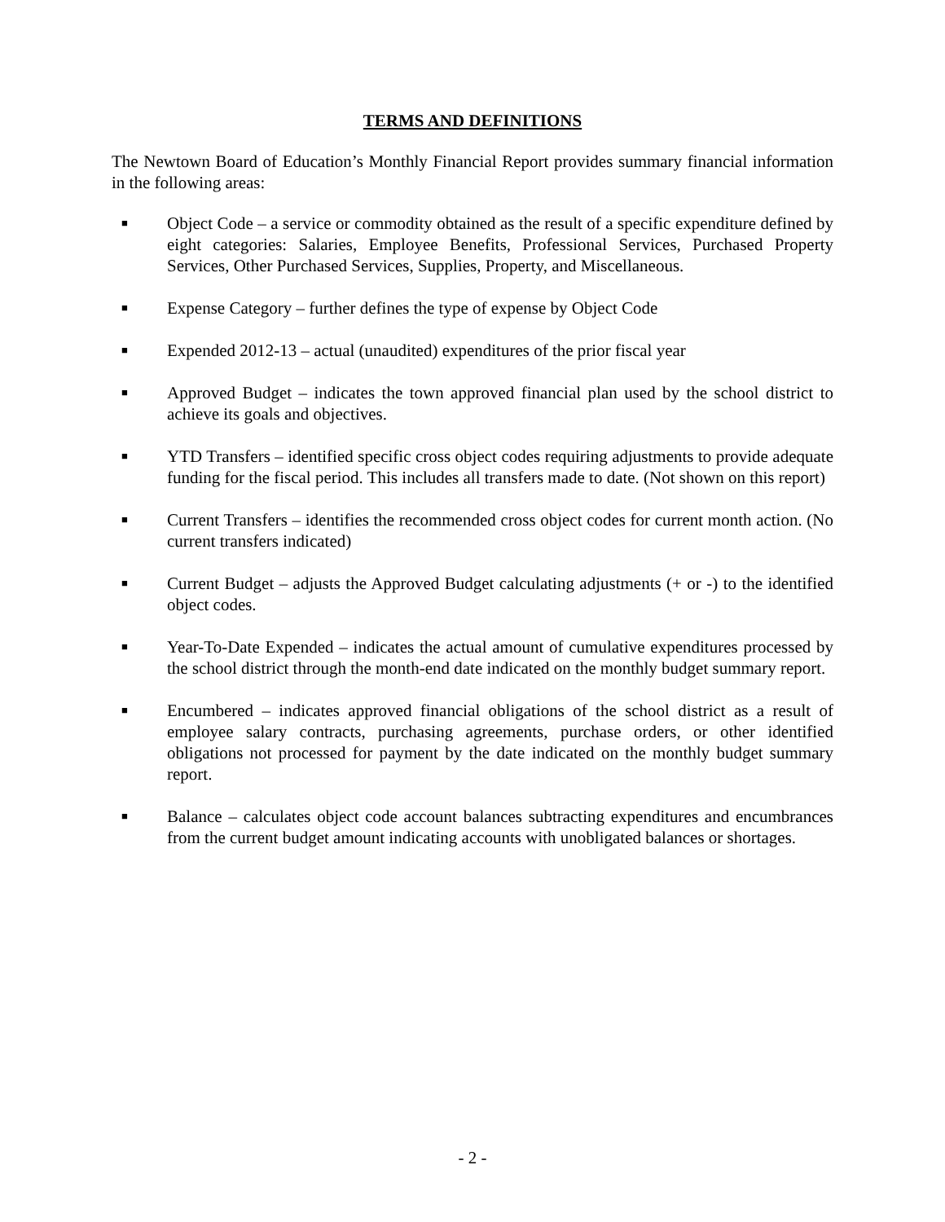TERMS AND DEFINITIONS
The Newtown Board of Education’s Monthly Financial Report provides summary financial information in the following areas:
■ Object Code – a service or commodity obtained as the result of a specific expenditure defined by eight categories: Salaries, Employee Benefits, Professional Services, Purchased Property Services, Other Purchased Services, Supplies, Property, and Miscellaneous.
■ Expense Category – further defines the type of expense by Object Code
■ Expended 2012-13 – actual (unaudited) expenditures of the prior fiscal year
■ Approved Budget – indicates the town approved financial plan used by the school district to achieve its goals and objectives.
■ YTD Transfers – identified specific cross object codes requiring adjustments to provide adequate funding for the fiscal period. This includes all transfers made to date. (Not shown on this report)
■ Current Transfers – identifies the recommended cross object codes for current month action. (No current transfers indicated)
■ Current Budget – adjusts the Approved Budget calculating adjustments (+ or -) to the identified object codes.
■ Year-To-Date Expended – indicates the actual amount of cumulative expenditures processed by the school district through the month-end date indicated on the monthly budget summary report.
■ Encumbered – indicates approved financial obligations of the school district as a result of employee salary contracts, purchasing agreements, purchase orders, or other identified obligations not processed for payment by the date indicated on the monthly budget summary report.
■ Balance – calculates object code account balances subtracting expenditures and encumbrances from the current budget amount indicating accounts with unobligated balances or shortages.
- 2 -